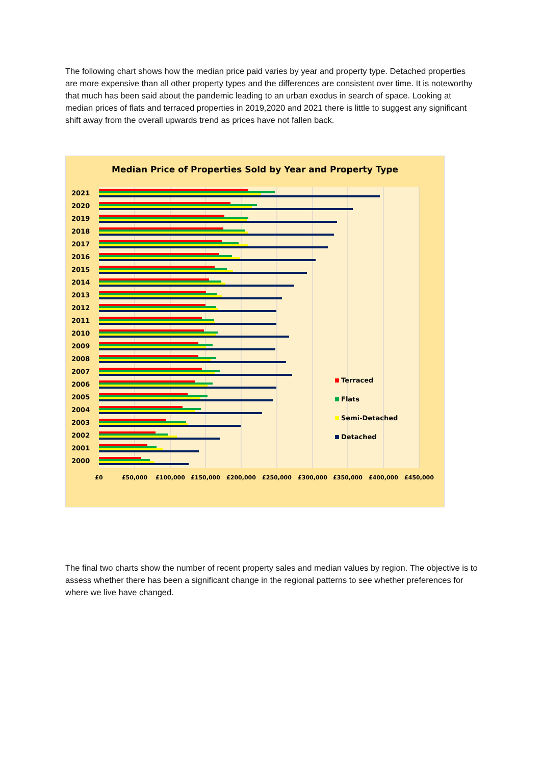The following chart shows how the median price paid varies by year and property type. Detached properties are more expensive than all other property types and the differences are consistent over time. It is noteworthy that much has been said about the pandemic leading to an urban exodus in search of space. Looking at median prices of flats and terraced properties in 2019,2020 and 2021 there is little to suggest any significant shift away from the overall upwards trend as prices have not fallen back.
Median Price of Properties Sold by Year and Property Type
2021
2020
2019
2018
2017
2016
2015
2014
2013
2012
2011
2010
2009
2008
2007
2006
2005
2004
2003
2002
2001
2000
£0
£50,000
£100,000
£150,000
£200,000
£250,000
£300,000
£350,000
£400,000
£450,000
Terraced
Flats
Semi-Detached
Detached
The final two charts show the number of recent property sales and median values by region. The objective is to assess whether there has been a significant change in the regional patterns to see whether preferences for where we live have changed.